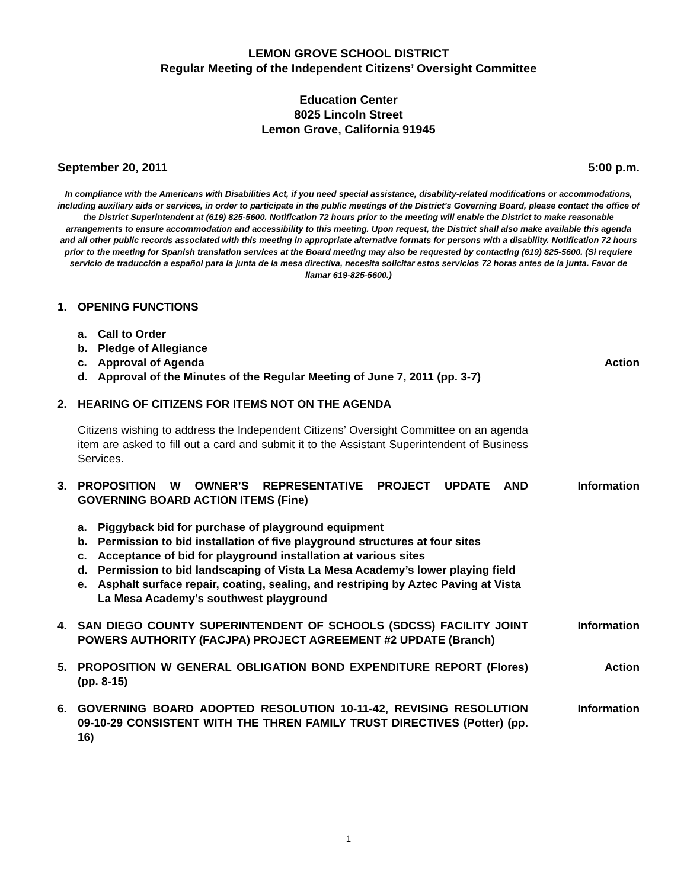LEMON GROVE SCHOOL DISTRICT
Regular Meeting of the Independent Citizens’ Oversight Committee
Education Center
8025 Lincoln Street
Lemon Grove, California 91945
September 20, 2011 5:00 p.m.
In compliance with the Americans with Disabilities Act, if you need special assistance, disability-related modifications or accommodations, including auxiliary aids or services, in order to participate in the public meetings of the District’s Governing Board, please contact the office of the District Superintendent at (619) 825-5600. Notification 72 hours prior to the meeting will enable the District to make reasonable arrangements to ensure accommodation and accessibility to this meeting. Upon request, the District shall also make available this agenda and all other public records associated with this meeting in appropriate alternative formats for persons with a disability. Notification 72 hours prior to the meeting for Spanish translation services at the Board meeting may also be requested by contacting (619) 825-5600. (Si requiere servicio de traducción a español para la junta de la mesa directiva, necesita solicitar estos servicios 72 horas antes de la junta. Favor de llamar 619-825-5600.)
1. OPENING FUNCTIONS
a. Call to Order
b. Pledge of Allegiance
c. Approval of Agenda Action
d. Approval of the Minutes of the Regular Meeting of June 7, 2011 (pp. 3-7)
2. HEARING OF CITIZENS FOR ITEMS NOT ON THE AGENDA
Citizens wishing to address the Independent Citizens’ Oversight Committee on an agenda item are asked to fill out a card and submit it to the Assistant Superintendent of Business Services.
3. PROPOSITION W OWNER’S REPRESENTATIVE PROJECT UPDATE AND GOVERNING BOARD ACTION ITEMS (Fine) Information
a. Piggyback bid for purchase of playground equipment
b. Permission to bid installation of five playground structures at four sites
c. Acceptance of bid for playground installation at various sites
d. Permission to bid landscaping of Vista La Mesa Academy’s lower playing field
e. Asphalt surface repair, coating, sealing, and restriping by Aztec Paving at Vista La Mesa Academy’s southwest playground
4. SAN DIEGO COUNTY SUPERINTENDENT OF SCHOOLS (SDCSS) FACILITY JOINT POWERS AUTHORITY (FACJPA) PROJECT AGREEMENT #2 UPDATE (Branch) Information
5. PROPOSITION W GENERAL OBLIGATION BOND EXPENDITURE REPORT (Flores) (pp. 8-15) Action
6. GOVERNING BOARD ADOPTED RESOLUTION 10-11-42, REVISING RESOLUTION 09-10-29 CONSISTENT WITH THE THREN FAMILY TRUST DIRECTIVES (Potter) (pp. 16) Information
1